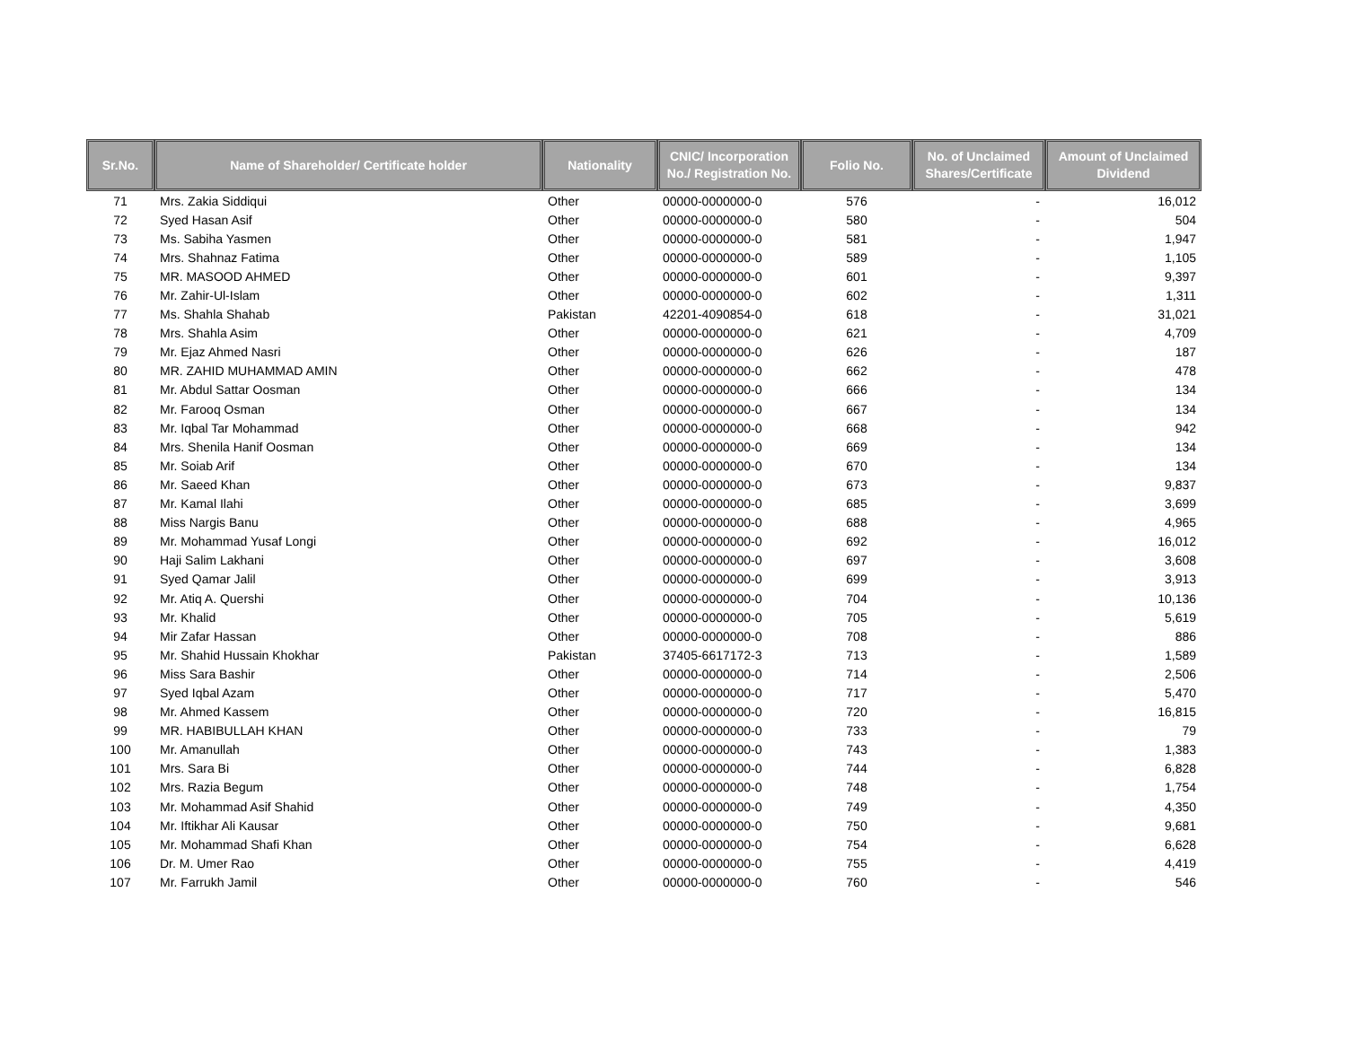| Sr.No. | Name of Shareholder/ Certificate holder | Nationality | CNIC/ Incorporation No./ Registration No. | Folio No. | No. of Unclaimed Shares/Certificate | Amount of Unclaimed Dividend |
| --- | --- | --- | --- | --- | --- | --- |
| 71 | Mrs. Zakia Siddiqui | Other | 00000-0000000-0 | 576 | - | 16,012 |
| 72 | Syed Hasan Asif | Other | 00000-0000000-0 | 580 | - | 504 |
| 73 | Ms. Sabiha Yasmen | Other | 00000-0000000-0 | 581 | - | 1,947 |
| 74 | Mrs. Shahnaz Fatima | Other | 00000-0000000-0 | 589 | - | 1,105 |
| 75 | MR. MASOOD AHMED | Other | 00000-0000000-0 | 601 | - | 9,397 |
| 76 | Mr. Zahir-Ul-Islam | Other | 00000-0000000-0 | 602 | - | 1,311 |
| 77 | Ms. Shahla Shahab | Pakistan | 42201-4090854-0 | 618 | - | 31,021 |
| 78 | Mrs. Shahla Asim | Other | 00000-0000000-0 | 621 | - | 4,709 |
| 79 | Mr. Ejaz Ahmed Nasri | Other | 00000-0000000-0 | 626 | - | 187 |
| 80 | MR. ZAHID MUHAMMAD AMIN | Other | 00000-0000000-0 | 662 | - | 478 |
| 81 | Mr. Abdul Sattar Oosman | Other | 00000-0000000-0 | 666 | - | 134 |
| 82 | Mr. Farooq Osman | Other | 00000-0000000-0 | 667 | - | 134 |
| 83 | Mr. Iqbal Tar Mohammad | Other | 00000-0000000-0 | 668 | - | 942 |
| 84 | Mrs. Shenila Hanif Oosman | Other | 00000-0000000-0 | 669 | - | 134 |
| 85 | Mr. Soiab Arif | Other | 00000-0000000-0 | 670 | - | 134 |
| 86 | Mr. Saeed Khan | Other | 00000-0000000-0 | 673 | - | 9,837 |
| 87 | Mr. Kamal Ilahi | Other | 00000-0000000-0 | 685 | - | 3,699 |
| 88 | Miss Nargis Banu | Other | 00000-0000000-0 | 688 | - | 4,965 |
| 89 | Mr. Mohammad Yusaf Longi | Other | 00000-0000000-0 | 692 | - | 16,012 |
| 90 | Haji Salim Lakhani | Other | 00000-0000000-0 | 697 | - | 3,608 |
| 91 | Syed Qamar Jalil | Other | 00000-0000000-0 | 699 | - | 3,913 |
| 92 | Mr. Atiq A. Quershi | Other | 00000-0000000-0 | 704 | - | 10,136 |
| 93 | Mr. Khalid | Other | 00000-0000000-0 | 705 | - | 5,619 |
| 94 | Mir Zafar Hassan | Other | 00000-0000000-0 | 708 | - | 886 |
| 95 | Mr. Shahid Hussain Khokhar | Pakistan | 37405-6617172-3 | 713 | - | 1,589 |
| 96 | Miss Sara Bashir | Other | 00000-0000000-0 | 714 | - | 2,506 |
| 97 | Syed Iqbal Azam | Other | 00000-0000000-0 | 717 | - | 5,470 |
| 98 | Mr. Ahmed Kassem | Other | 00000-0000000-0 | 720 | - | 16,815 |
| 99 | MR. HABIBULLAH KHAN | Other | 00000-0000000-0 | 733 | - | 79 |
| 100 | Mr. Amanullah | Other | 00000-0000000-0 | 743 | - | 1,383 |
| 101 | Mrs. Sara Bi | Other | 00000-0000000-0 | 744 | - | 6,828 |
| 102 | Mrs. Razia Begum | Other | 00000-0000000-0 | 748 | - | 1,754 |
| 103 | Mr. Mohammad Asif Shahid | Other | 00000-0000000-0 | 749 | - | 4,350 |
| 104 | Mr. Iftikhar Ali Kausar | Other | 00000-0000000-0 | 750 | - | 9,681 |
| 105 | Mr. Mohammad Shafi Khan | Other | 00000-0000000-0 | 754 | - | 6,628 |
| 106 | Dr. M. Umer Rao | Other | 00000-0000000-0 | 755 | - | 4,419 |
| 107 | Mr. Farrukh Jamil | Other | 00000-0000000-0 | 760 | - | 546 |